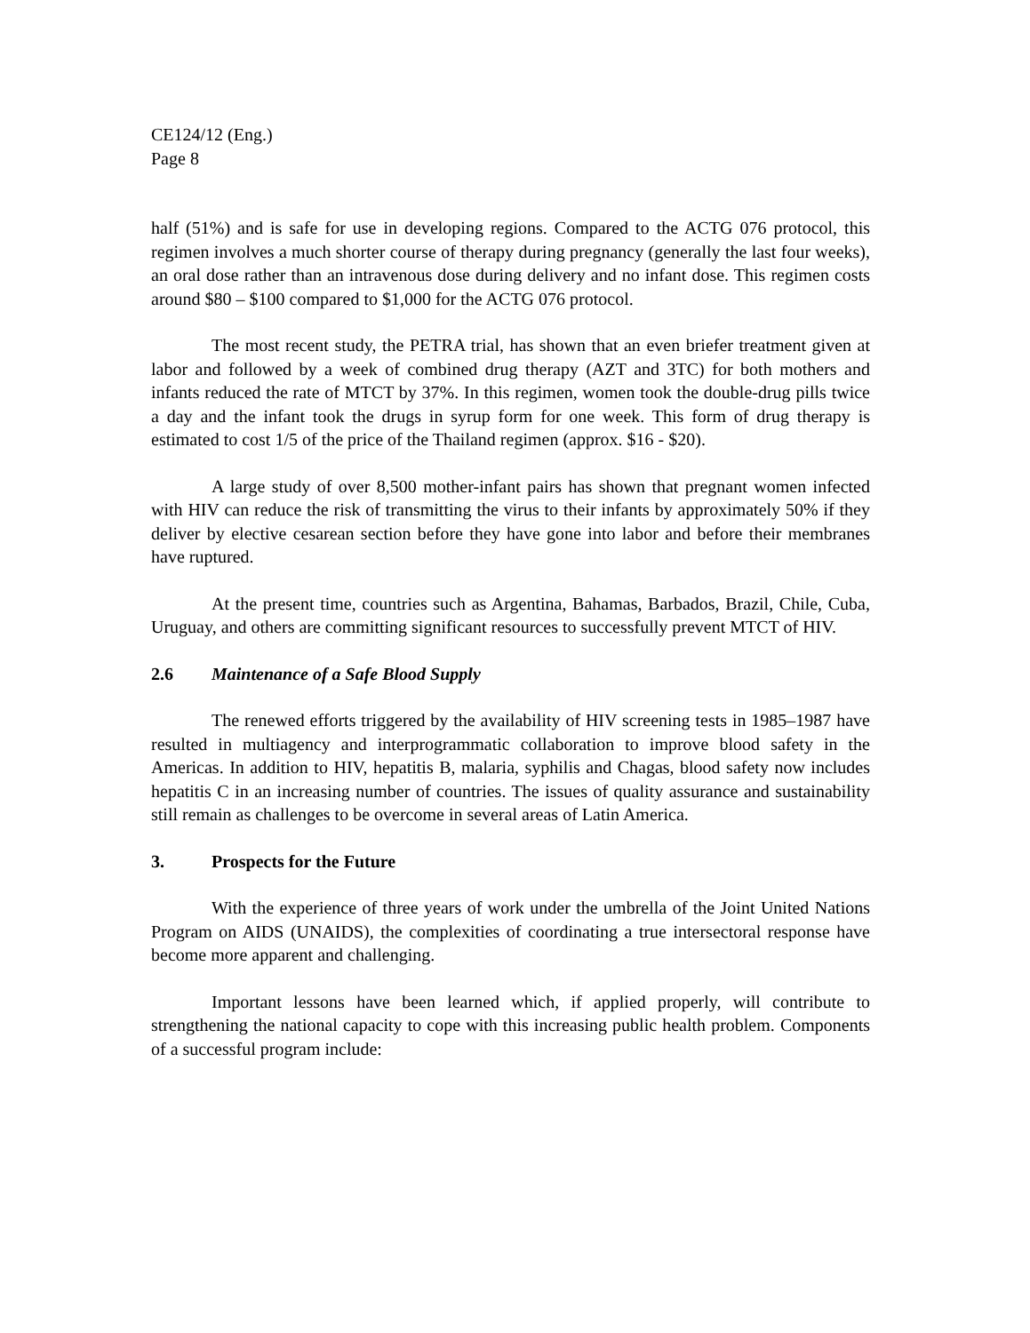CE124/12 (Eng.)
Page 8
half (51%) and is safe for use in developing regions. Compared to the ACTG 076 protocol, this regimen involves a much shorter course of therapy during pregnancy (generally the last four weeks), an oral dose rather than an intravenous dose during delivery and no infant dose. This regimen costs around $80 – $100 compared to $1,000 for the ACTG 076 protocol.
The most recent study, the PETRA trial, has shown that an even briefer treatment given at labor and followed by a week of combined drug therapy (AZT and 3TC) for both mothers and infants reduced the rate of MTCT by 37%. In this regimen, women took the double-drug pills twice a day and the infant took the drugs in syrup form for one week. This form of drug therapy is estimated to cost 1/5 of the price of the Thailand regimen (approx. $16 - $20).
A large study of over 8,500 mother-infant pairs has shown that pregnant women infected with HIV can reduce the risk of transmitting the virus to their infants by approximately 50% if they deliver by elective cesarean section before they have gone into labor and before their membranes have ruptured.
At the present time, countries such as Argentina, Bahamas, Barbados, Brazil, Chile, Cuba, Uruguay, and others are committing significant resources to successfully prevent MTCT of HIV.
2.6 Maintenance of a Safe Blood Supply
The renewed efforts triggered by the availability of HIV screening tests in 1985–1987 have resulted in multiagency and interprogrammatic collaboration to improve blood safety in the Americas. In addition to HIV, hepatitis B, malaria, syphilis and Chagas, blood safety now includes hepatitis C in an increasing number of countries. The issues of quality assurance and sustainability still remain as challenges to be overcome in several areas of Latin America.
3. Prospects for the Future
With the experience of three years of work under the umbrella of the Joint United Nations Program on AIDS (UNAIDS), the complexities of coordinating a true intersectoral response have become more apparent and challenging.
Important lessons have been learned which, if applied properly, will contribute to strengthening the national capacity to cope with this increasing public health problem. Components of a successful program include: